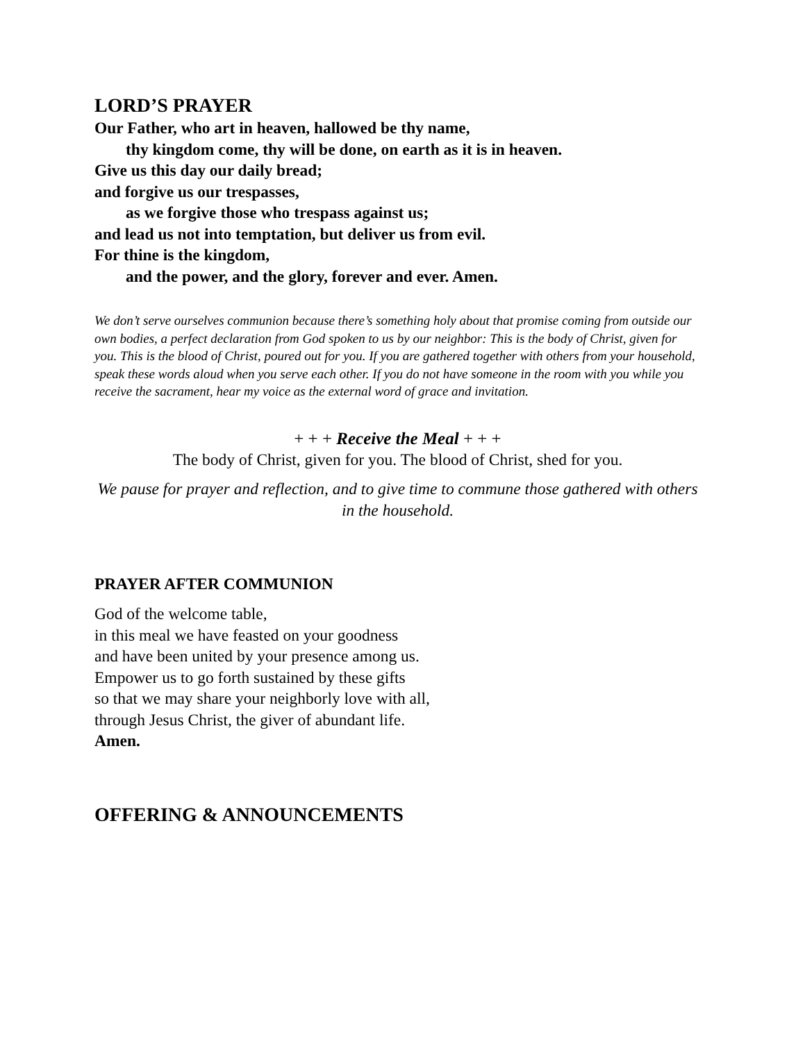LORD’S PRAYER
Our Father, who art in heaven, hallowed be thy name,
thy kingdom come, thy will be done, on earth as it is in heaven.
Give us this day our daily bread;
and forgive us our trespasses,
as we forgive those who trespass against us;
and lead us not into temptation, but deliver us from evil.
For thine is the kingdom,
and the power, and the glory, forever and ever. Amen.
We don’t serve ourselves communion because there’s something holy about that promise coming from outside our own bodies, a perfect declaration from God spoken to us by our neighbor: This is the body of Christ, given for you. This is the blood of Christ, poured out for you. If you are gathered together with others from your household, speak these words aloud when you serve each other. If you do not have someone in the room with you while you receive the sacrament, hear my voice as the external word of grace and invitation.
+ + + Receive the Meal + + +
The body of Christ, given for you. The blood of Christ, shed for you.
We pause for prayer and reflection, and to give time to commune those gathered with others in the household.
PRAYER AFTER COMMUNION
God of the welcome table,
in this meal we have feasted on your goodness
and have been united by your presence among us.
Empower us to go forth sustained by these gifts
so that we may share your neighborly love with all,
through Jesus Christ, the giver of abundant life.
Amen.
OFFERING & ANNOUNCEMENTS